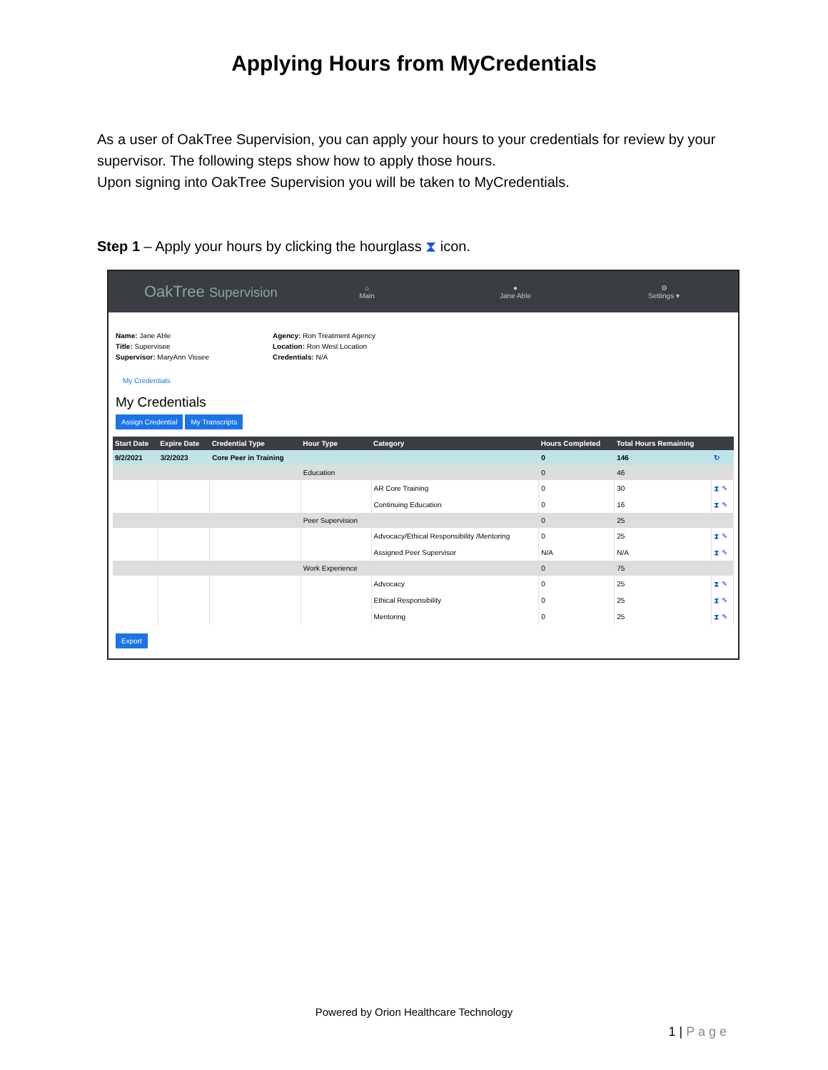Applying Hours from MyCredentials
As a user of OakTree Supervision, you can apply your hours to your credentials for review by your supervisor. The following steps show how to apply those hours.
Upon signing into OakTree Supervision you will be taken to MyCredentials.
Step 1 – Apply your hours by clicking the hourglass ⧗ icon.
OakTree Supervision
⌂
Main
●
Jane Able
⚙
Settings ▾
Name: Jane Able
Title: Supervisee
Supervisor: MaryAnn Vissee
Agency: Ron Treatment Agency
Location: Ron West Location
Credentials: N/A
My Credentials
My Credentials
Assign Credential My Transcripts
| Start Date | Expire Date | Credential Type | Hour Type | Category | Hours Completed | Total Hours Remaining | |
| --- | --- | --- | --- | --- | --- | --- | --- |
| 9/2/2021 | 3/2/2023 | Core Peer in Training | | | 0 | 146 | ↻ |
| | | | Education | | 0 | 46 | |
| | | | | AR Core Training | 0 | 30 | ⧗ ✎ |
| | | | | Continuing Education | 0 | 16 | ⧗ ✎ |
| | | | Peer Supervision | | 0 | 25 | |
| | | | | Advocacy/Ethical Responsibility /Mentoring | 0 | 25 | ⧗ ✎ |
| | | | | Assigned Peer Supervisor | N/A | N/A | ⧗ ✎ |
| | | | Work Experience | | 0 | 75 | |
| | | | | Advocacy | 0 | 25 | ⧗ ✎ |
| | | | | Ethical Responsibility | 0 | 25 | ⧗ ✎ |
| | | | | Mentoring | 0 | 25 | ⧗ ✎ |
Export
Powered by Orion Healthcare Technology
1 | P a g e